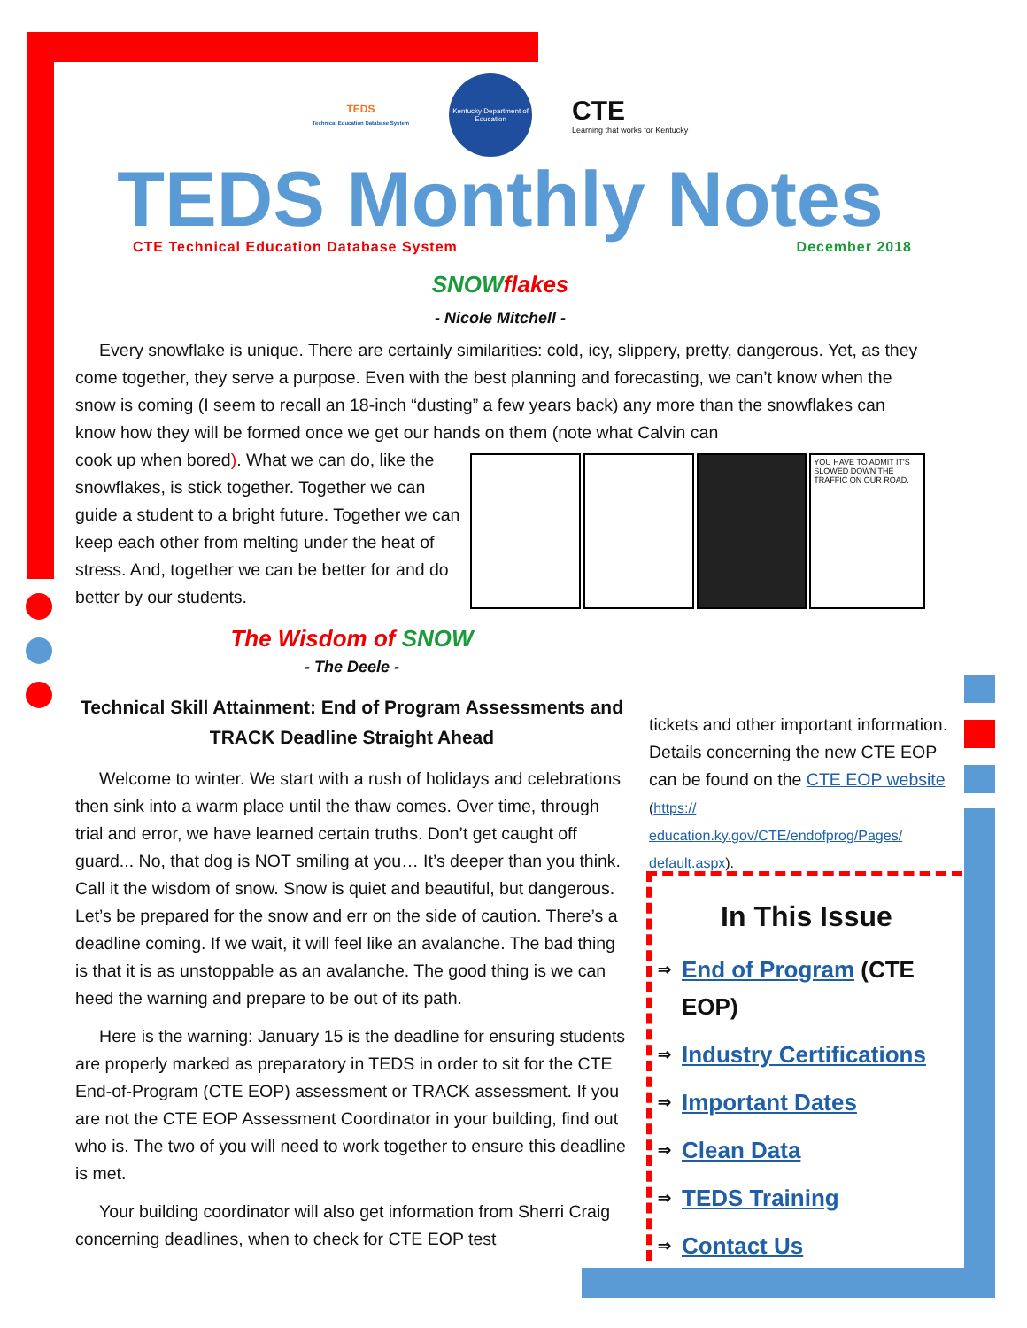TEDS
Technical Education Database System
Kentucky Department of Education
CTE
Learning that works for Kentucky
TEDS Monthly Notes
CTE Technical Education Database System December 2018
SNOW flakes
- Nicole Mitchell -
Every snowflake is unique. There are certainly similarities: cold, icy, slippery, pretty, dangerous. Yet, as they come together, they serve a purpose. Even with the best planning and forecasting, we can’t know when the snow is coming (I seem to recall an 18-inch “dusting” a few years back) any more than the snowflakes can know how they will be formed once we get our hands on them (note what Calvin can
cook up when bored). What we can do, like the snowflakes, is stick together. Together we can guide a student to a bright future. Together we can keep each other from melting under the heat of stress. And, together we can be better for and do better by our students.
YOU HAVE TO ADMIT IT'S SLOWED DOWN THE TRAFFIC ON OUR ROAD.
The Wisdom of SNOW
- The Deele -
Technical Skill Attainment: End of Program Assessments and TRACK Deadline Straight Ahead
Welcome to winter. We start with a rush of holidays and celebrations then sink into a warm place until the thaw comes. Over time, through trial and error, we have learned certain truths. Don’t get caught off guard... No, that dog is NOT smiling at you… It’s deeper than you think. Call it the wisdom of snow. Snow is quiet and beautiful, but dangerous. Let’s be prepared for the snow and err on the side of caution. There’s a deadline coming. If we wait, it will feel like an avalanche. The bad thing is that it is as unstoppable as an avalanche. The good thing is we can heed the warning and prepare to be out of its path.
Here is the warning: January 15 is the deadline for ensuring students are properly marked as preparatory in TEDS in order to sit for the CTE End-of-Program (CTE EOP) assessment or TRACK assessment. If you are not the CTE EOP Assessment Coordinator in your building, find out who is. The two of you will need to work together to ensure this deadline is met.
Your building coordinator will also get information from Sherri Craig concerning deadlines, when to check for CTE EOP test
tickets and other important information. Details concerning the new CTE EOP can be found on the CTE EOP website (https:// education.ky.gov/CTE/endofprog/Pages/ default.aspx).
In This Issue
⇒ End of Program (CTE EOP)
⇒ Industry Certifications
⇒ Important Dates
⇒ Clean Data
⇒ TEDS Training
⇒ Contact Us